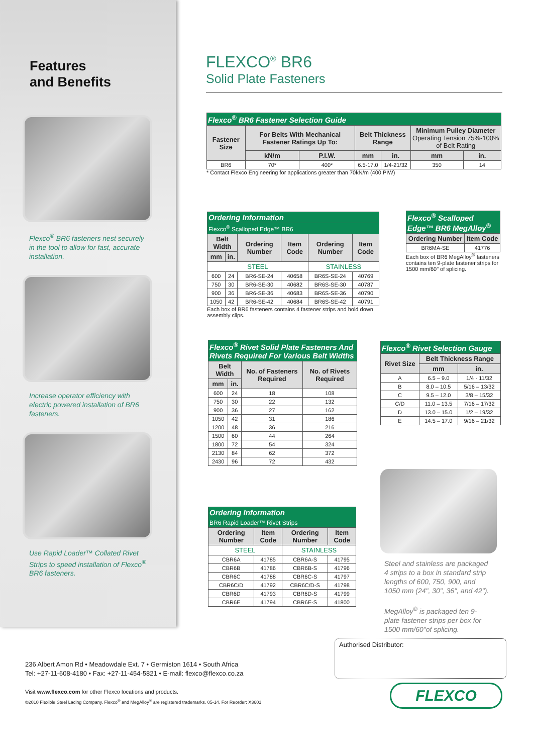Features
and Benefits
Flexco<sup>®</sup> BR6 fasteners nest securely in the tool to allow for fast, accurate installation.
Increase operator efficiency with electric powered installation of BR6 fasteners.
Use Rapid Loader™ Collated Rivet Strips to speed installation of Flexco<sup>®</sup> BR6 fasteners.
FLEXCO<sup>®</sup> BR6
Solid Plate Fasteners
| Flexco<sup>®</sup> BR6 Fastener Selection Guide | | | | | | |
| --- | --- | --- | --- | --- | --- | --- |
| Fastener Size | For Belts With Mechanical Fastener Ratings Up To: | | Belt Thickness Range | | Minimum Pulley Diameter Operating Tension 75%-100% of Belt Rating | |
| | kN/m | P.I.W. | mm | in. | mm | in. |
| BR6 | 70* | 400* | 6.5-17.0 | 1/4-21/32 | 350 | 14 |
* Contact Flexco Engineering for applications greater than 70kN/m (400 PIW)
| Ordering Information | | | | | |
| --- | --- | --- | --- | --- | --- |
| Flexco<sup>®</sup> Scalloped Edge™ BR6 | | | | | |
| Belt Width | | Ordering Number | Item Code | Ordering Number | Item Code |
| mm | in. | | | | |
| STEEL | | | | STAINLESS | |
| 600 | 24 | BR6-SE-24 | 40658 | BR6S-SE-24 | 40769 |
| 750 | 30 | BR6-SE-30 | 40682 | BR6S-SE-30 | 40787 |
| 900 | 36 | BR6-SE-36 | 40683 | BR6S-SE-36 | 40790 |
| 1050 | 42 | BR6-SE-42 | 40684 | BR6S-SE-42 | 40791 |
Each box of BR6 fasteners contains 4 fastener strips and hold down assembly clips.
| Flexco<sup>®</sup> Scalloped Edge™ BR6 MegAlloy<sup>®</sup> | |
| --- | --- |
| Ordering Number | Item Code |
| BR6MA-SE | 41776 |
Each box of BR6 MegAlloy<sup>®</sup> fasteners contains ten 9-plate fastener strips for 1500 mm/60" of splicing.
| Flexco<sup>®</sup> Rivet Solid Plate Fasteners And Rivets Required For Various Belt Widths | | | |
| --- | --- | --- | --- |
| Belt Width | | No. of Fasteners Required | No. of Rivets Required |
| mm | in. | | |
| 600 | 24 | 18 | 108 |
| 750 | 30 | 22 | 132 |
| 900 | 36 | 27 | 162 |
| 1050 | 42 | 31 | 186 |
| 1200 | 48 | 36 | 216 |
| 1500 | 60 | 44 | 264 |
| 1800 | 72 | 54 | 324 |
| 2130 | 84 | 62 | 372 |
| 2430 | 96 | 72 | 432 |
| Flexco<sup>®</sup> Rivet Selection Gauge | | |
| --- | --- | --- |
| Rivet Size | Belt Thickness Range | |
| | mm | in. |
| A | 6.5 – 9.0 | 1/4 - 11/32 |
| B | 8.0 – 10.5 | 5/16 – 13/32 |
| C | 9.5 – 12.0 | 3/8 – 15/32 |
| C/D | 11.0 – 13.5 | 7/16 – 17/32 |
| D | 13.0 – 15.0 | 1/2 – 19/32 |
| E | 14.5 – 17.0 | 9/16 – 21/32 |
| Ordering Information | | | |
| --- | --- | --- | --- |
| BR6 Rapid Loader™ Rivet Strips | | | |
| Ordering Number | Item Code | Ordering Number | Item Code |
| STEEL | | STAINLESS | |
| CBR6A | 41785 | CBR6A-S | 41795 |
| CBR6B | 41786 | CBR6B-S | 41796 |
| CBR6C | 41788 | CBR6C-S | 41797 |
| CBR6C/D | 41792 | CBR6C/D-S | 41798 |
| CBR6D | 41793 | CBR6D-S | 41799 |
| CBR6E | 41794 | CBR6E-S | 41800 |
Steel and stainless are packaged 4 strips to a box in standard strip lengths of 600, 750, 900, and 1050 mm (24", 30", 36", and 42").
MegAlloy<sup>®</sup> is packaged ten 9-plate fastener strips per box for 1500 mm/60"of splicing.
236 Albert Amon Rd • Meadowdale Ext. 7 • Germiston 1614 • South Africa
Tel: +27-11-608-4180 • Fax: +27-11-454-5821 • E-mail: flexco@flexco.co.za
Visit www.flexco.com for other Flexco locations and products.
©2010 Flexible Steel Lacing Company. Flexco<sup>®</sup> and MegAlloy<sup>®</sup> are registered trademarks. 05-14. For Reorder: X3601
Authorised Distributor:
FLEXCO